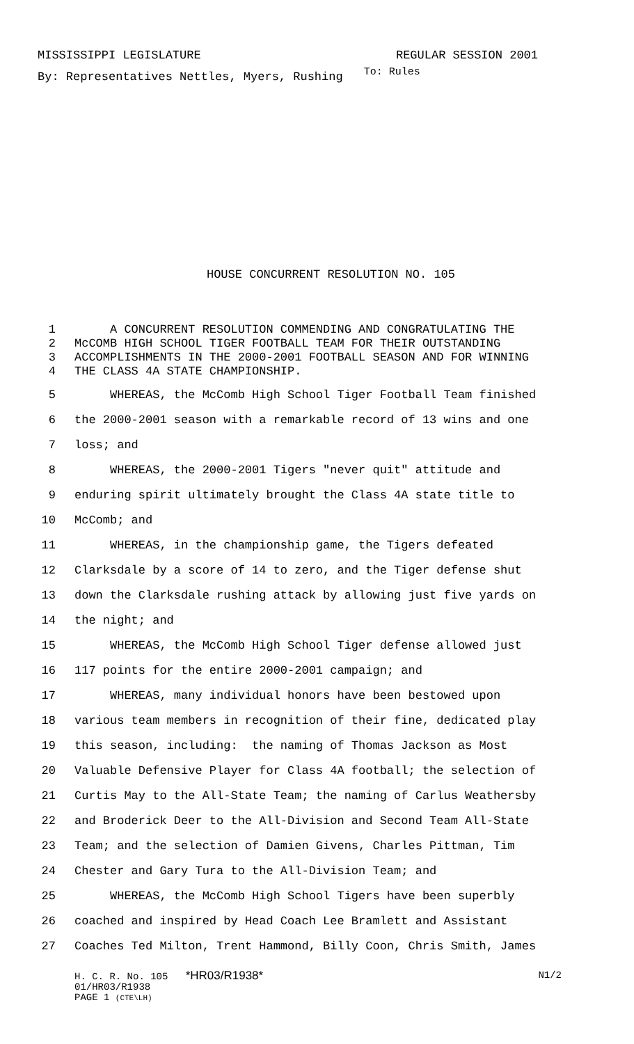MISSISSIPPI LEGISLATURE REGULAR SESSION 2001
By: Representatives Nettles, Myers, Rushing To: Rules
HOUSE CONCURRENT RESOLUTION NO. 105
1 A CONCURRENT RESOLUTION COMMENDING AND CONGRATULATING THE
2 McCOMB HIGH SCHOOL TIGER FOOTBALL TEAM FOR THEIR OUTSTANDING
3 ACCOMPLISHMENTS IN THE 2000-2001 FOOTBALL SEASON AND FOR WINNING
4 THE CLASS 4A STATE CHAMPIONSHIP.
5 WHEREAS, the McComb High School Tiger Football Team finished
6 the 2000-2001 season with a remarkable record of 13 wins and one
7 loss; and
8 WHEREAS, the 2000-2001 Tigers "never quit" attitude and
9 enduring spirit ultimately brought the Class 4A state title to
10 McComb; and
11 WHEREAS, in the championship game, the Tigers defeated
12 Clarksdale by a score of 14 to zero, and the Tiger defense shut
13 down the Clarksdale rushing attack by allowing just five yards on
14 the night; and
15 WHEREAS, the McComb High School Tiger defense allowed just
16 117 points for the entire 2000-2001 campaign; and
17 WHEREAS, many individual honors have been bestowed upon
18 various team members in recognition of their fine, dedicated play
19 this season, including: the naming of Thomas Jackson as Most
20 Valuable Defensive Player for Class 4A football; the selection of
21 Curtis May to the All-State Team; the naming of Carlus Weathersby
22 and Broderick Deer to the All-Division and Second Team All-State
23 Team; and the selection of Damien Givens, Charles Pittman, Tim
24 Chester and Gary Tura to the All-Division Team; and
25 WHEREAS, the McComb High School Tigers have been superbly
26 coached and inspired by Head Coach Lee Bramlett and Assistant
27 Coaches Ted Milton, Trent Hammond, Billy Coon, Chris Smith, James
H. C. R. No. 105 *HR03/R1938* N1/2
01/HR03/R1938
PAGE 1 (CTE\LH)